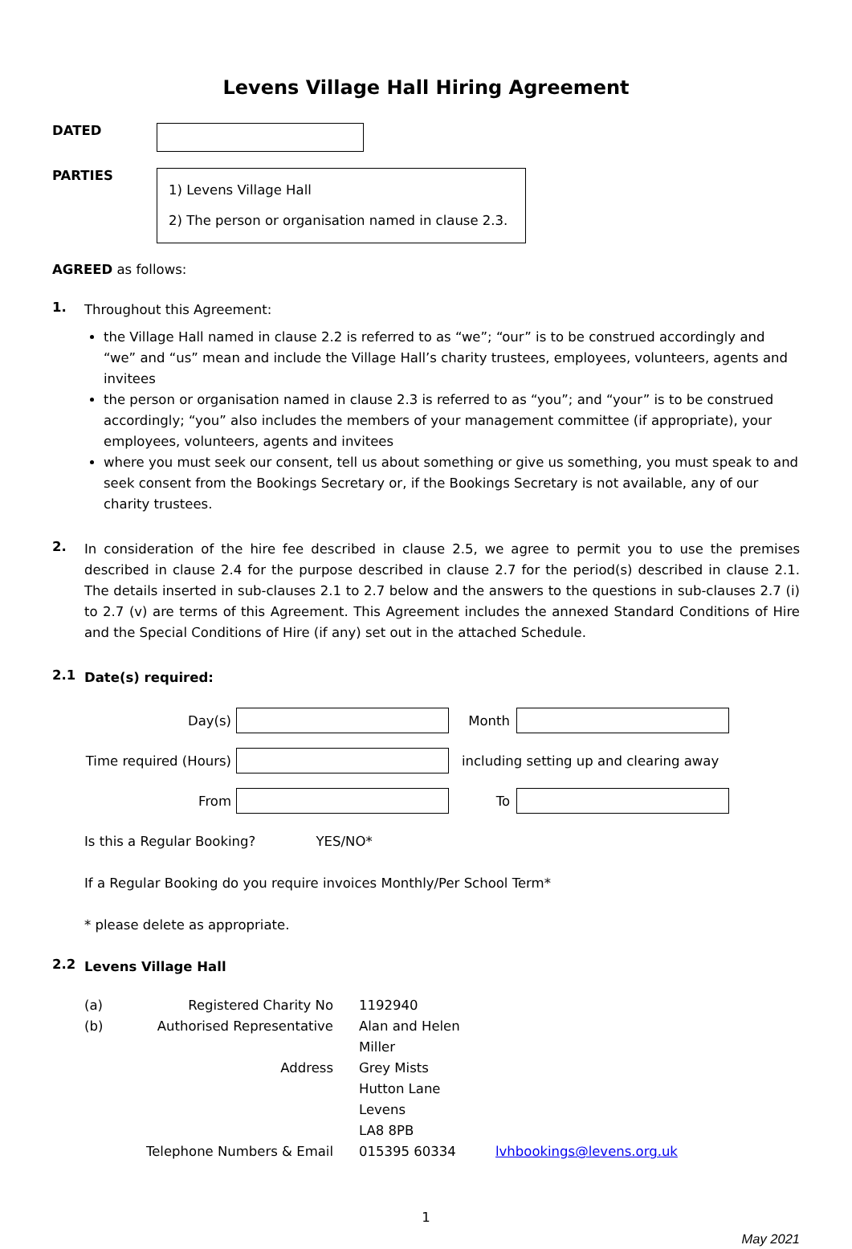Levens Village Hall Hiring Agreement
DATED
PARTIES
1) Levens Village Hall
2) The person or organisation named in clause 2.3.
AGREED as follows:
1.
Throughout this Agreement:
the Village Hall named in clause 2.2 is referred to as “we”; “our” is to be construed accordingly and “we” and “us” mean and include the Village Hall’s charity trustees, employees, volunteers, agents and invitees
the person or organisation named in clause 2.3 is referred to as “you”; and “your” is to be construed accordingly; “you” also includes the members of your management committee (if appropriate), your employees, volunteers, agents and invitees
where you must seek our consent, tell us about something or give us something, you must speak to and seek consent from the Bookings Secretary or, if the Bookings Secretary is not available, any of our charity trustees.
2.
In consideration of the hire fee described in clause 2.5, we agree to permit you to use the premises described in clause 2.4 for the purpose described in clause 2.7 for the period(s) described in clause 2.1. The details inserted in sub-clauses 2.1 to 2.7 below and the answers to the questions in sub-clauses 2.7 (i) to 2.7 (v) are terms of this Agreement. This Agreement includes the annexed Standard Conditions of Hire and the Special Conditions of Hire (if any) set out in the attached Schedule.
2.1
Date(s) required:
Day(s) Month
Time required (Hours) including setting up and clearing away
From To
Is this a Regular Booking? YES/NO*
If a Regular Booking do you require invoices Monthly/Per School Term*
* please delete as appropriate.
2.2
Levens Village Hall
(a) Registered Charity No 1192940 (b) Authorised Representative Alan and Helen Miller Address Grey Mists
Hutton Lane
Levens
LA8 8PB Telephone Numbers & Email 015395 60334 lvhbookings@levens.org.uk
1
May 2021